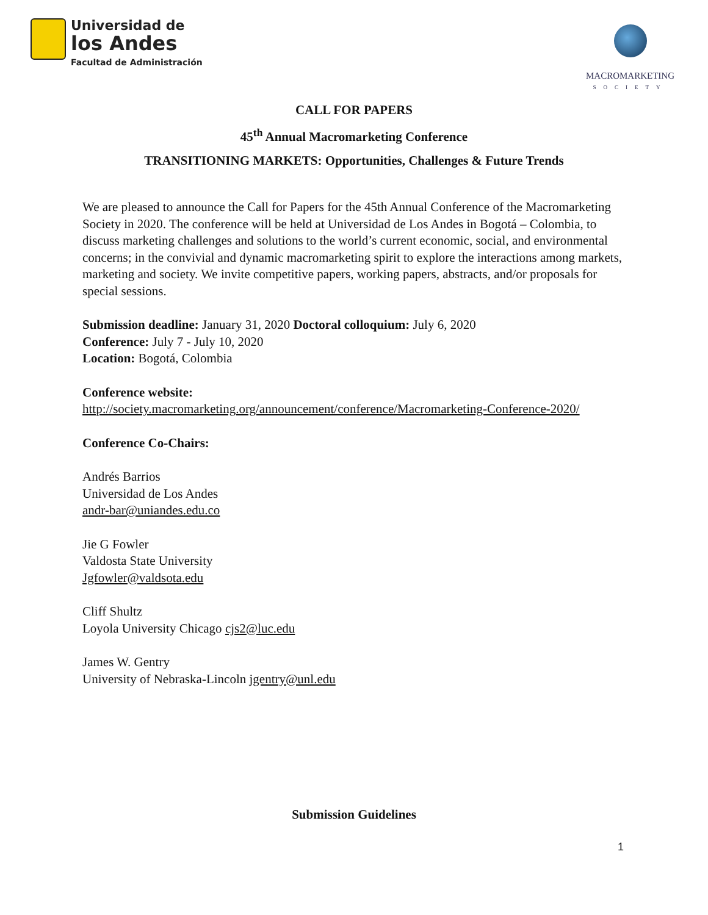Universidad de
los Andes
Facultad de Administración
MACROMARKETING
SOCIETY
CALL FOR PAPERS
45<sup>th</sup> Annual Macromarketing Conference
TRANSITIONING MARKETS: Opportunities, Challenges & Future Trends
We are pleased to announce the Call for Papers for the 45th Annual Conference of the Macromarketing Society in 2020. The conference will be held at Universidad de Los Andes in Bogotá – Colombia, to discuss marketing challenges and solutions to the world’s current economic, social, and environmental concerns; in the convivial and dynamic macromarketing spirit to explore the interactions among markets, marketing and society. We invite competitive papers, working papers, abstracts, and/or proposals for special sessions.
Submission deadline: January 31, 2020 Doctoral colloquium: July 6, 2020
Conference: July 7 - July 10, 2020
Location: Bogotá, Colombia
Conference website:
http://society.macromarketing.org/announcement/conference/Macromarketing-Conference-2020/
Conference Co-Chairs:
Andrés Barrios
Universidad de Los Andes
andr-bar@uniandes.edu.co
Jie G Fowler
Valdosta State University
Jgfowler@valdsota.edu
Cliff Shultz
Loyola University Chicago cjs2@luc.edu
James W. Gentry
University of Nebraska-Lincoln jgentry@unl.edu
Submission Guidelines
1